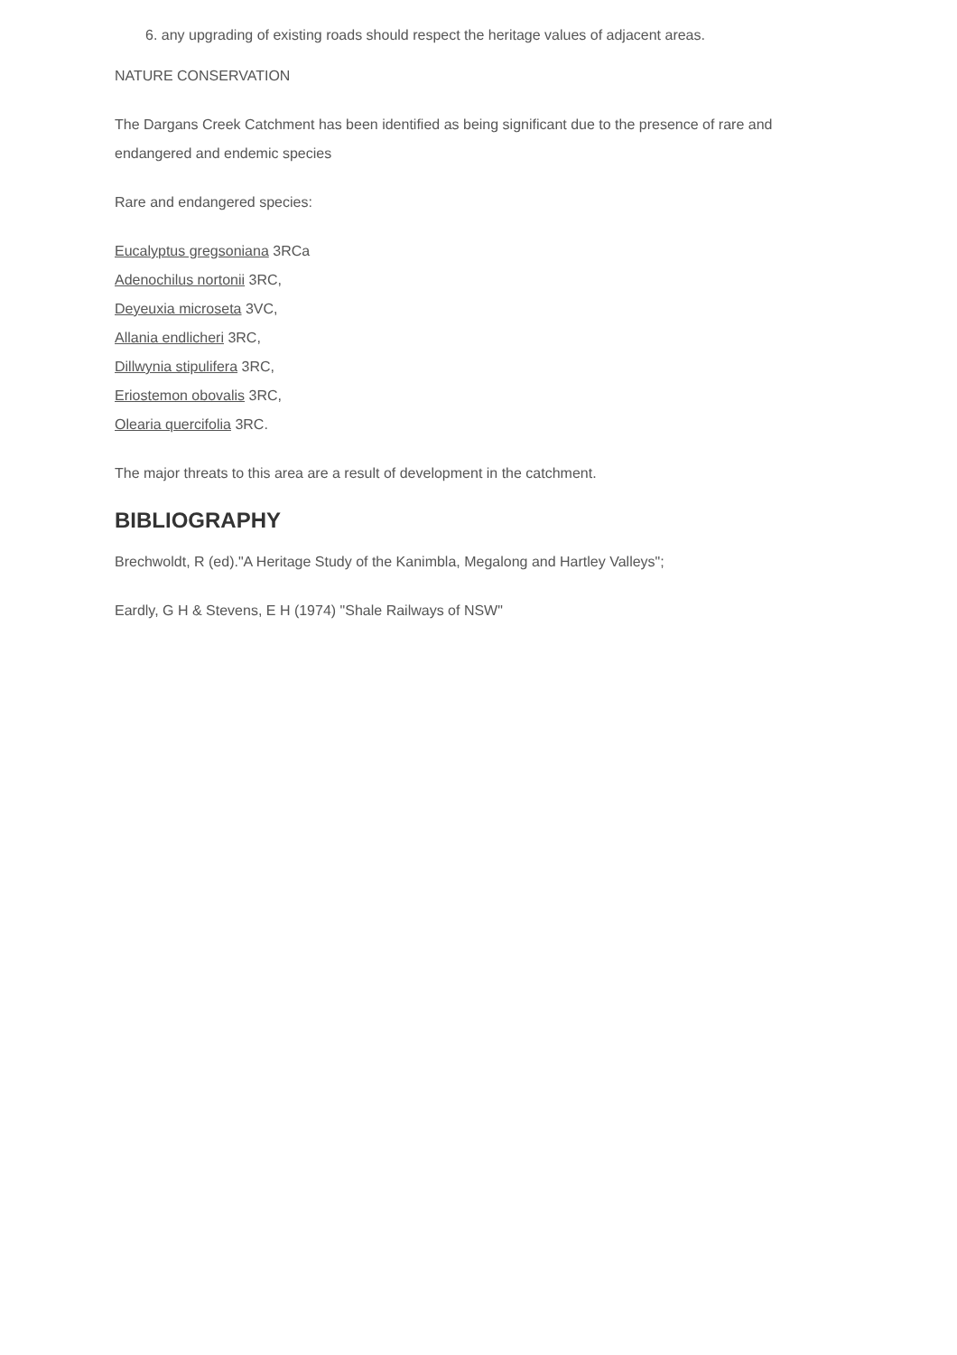6. any upgrading of existing roads should respect the heritage values of adjacent areas.
NATURE CONSERVATION
The Dargans Creek Catchment has been identified as being significant due to the presence of rare and endangered and endemic species
Rare and endangered species:
Eucalyptus gregsoniana 3RCa
Adenochilus nortonii 3RC,
Deyeuxia microseta 3VC,
Allania endlicheri 3RC,
Dillwynia stipulifera 3RC,
Eriostemon obovalis 3RC,
Olearia quercifolia 3RC.
The major threats to this area are a result of development in the catchment.
BIBLIOGRAPHY
Brechwoldt, R (ed)."A Heritage Study of the Kanimbla, Megalong and Hartley Valleys";
Eardly, G H & Stevens, E H (1974) "Shale Railways of NSW"